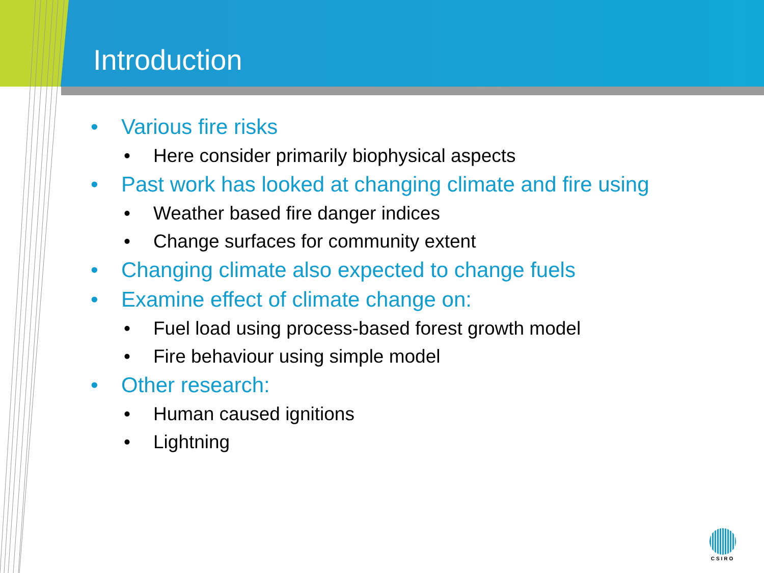Introduction
• Various fire risks
• Here consider primarily biophysical aspects
• Past work has looked at changing climate and fire using
• Weather based fire danger indices
• Change surfaces for community extent
• Changing climate also expected to change fuels
• Examine effect of climate change on:
• Fuel load using process-based forest growth model
• Fire behaviour using simple model
• Other research:
• Human caused ignitions
• Lightning
CSIRO